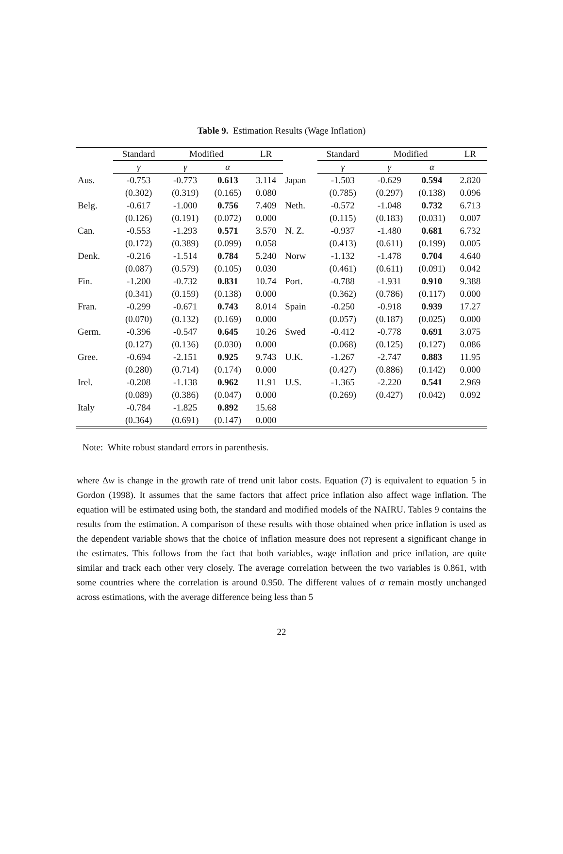Table 9. Estimation Results (Wage Inflation)
| | Standard | Modified | | LR | | Standard | Modified | | LR |
| --- | --- | --- | --- | --- | --- | --- | --- | --- | --- |
| | γ | γ | α | | | γ | γ | α | |
| Aus. | -0.753 | -0.773 | 0.613 | 3.114 | Japan | -1.503 | -0.629 | 0.594 | 2.820 |
| | (0.302) | (0.319) | (0.165) | 0.080 | | (0.785) | (0.297) | (0.138) | 0.096 |
| Belg. | -0.617 | -1.000 | 0.756 | 7.409 | Neth. | -0.572 | -1.048 | 0.732 | 6.713 |
| | (0.126) | (0.191) | (0.072) | 0.000 | | (0.115) | (0.183) | (0.031) | 0.007 |
| Can. | -0.553 | -1.293 | 0.571 | 3.570 | N. Z. | -0.937 | -1.480 | 0.681 | 6.732 |
| | (0.172) | (0.389) | (0.099) | 0.058 | | (0.413) | (0.611) | (0.199) | 0.005 |
| Denk. | -0.216 | -1.514 | 0.784 | 5.240 | Norw | -1.132 | -1.478 | 0.704 | 4.640 |
| | (0.087) | (0.579) | (0.105) | 0.030 | | (0.461) | (0.611) | (0.091) | 0.042 |
| Fin. | -1.200 | -0.732 | 0.831 | 10.74 | Port. | -0.788 | -1.931 | 0.910 | 9.388 |
| | (0.341) | (0.159) | (0.138) | 0.000 | | (0.362) | (0.786) | (0.117) | 0.000 |
| Fran. | -0.299 | -0.671 | 0.743 | 8.014 | Spain | -0.250 | -0.918 | 0.939 | 17.27 |
| | (0.070) | (0.132) | (0.169) | 0.000 | | (0.057) | (0.187) | (0.025) | 0.000 |
| Germ. | -0.396 | -0.547 | 0.645 | 10.26 | Swed | -0.412 | -0.778 | 0.691 | 3.075 |
| | (0.127) | (0.136) | (0.030) | 0.000 | | (0.068) | (0.125) | (0.127) | 0.086 |
| Gree. | -0.694 | -2.151 | 0.925 | 9.743 | U.K. | -1.267 | -2.747 | 0.883 | 11.95 |
| | (0.280) | (0.714) | (0.174) | 0.000 | | (0.427) | (0.886) | (0.142) | 0.000 |
| Irel. | -0.208 | -1.138 | 0.962 | 11.91 | U.S. | -1.365 | -2.220 | 0.541 | 2.969 |
| | (0.089) | (0.386) | (0.047) | 0.000 | | (0.269) | (0.427) | (0.042) | 0.092 |
| Italy | -0.784 | -1.825 | 0.892 | 15.68 | | | | | |
| | (0.364) | (0.691) | (0.147) | 0.000 | | | | | |
Note: White robust standard errors in parenthesis.
where Δw is change in the growth rate of trend unit labor costs. Equation (7) is equivalent to equation 5 in Gordon (1998). It assumes that the same factors that affect price inflation also affect wage inflation. The equation will be estimated using both, the standard and modified models of the NAIRU. Tables 9 contains the results from the estimation. A comparison of these results with those obtained when price inflation is used as the dependent variable shows that the choice of inflation measure does not represent a significant change in the estimates. This follows from the fact that both variables, wage inflation and price inflation, are quite similar and track each other very closely. The average correlation between the two variables is 0.861, with some countries where the correlation is around 0.950. The different values of α remain mostly unchanged across estimations, with the average difference being less than 5
22